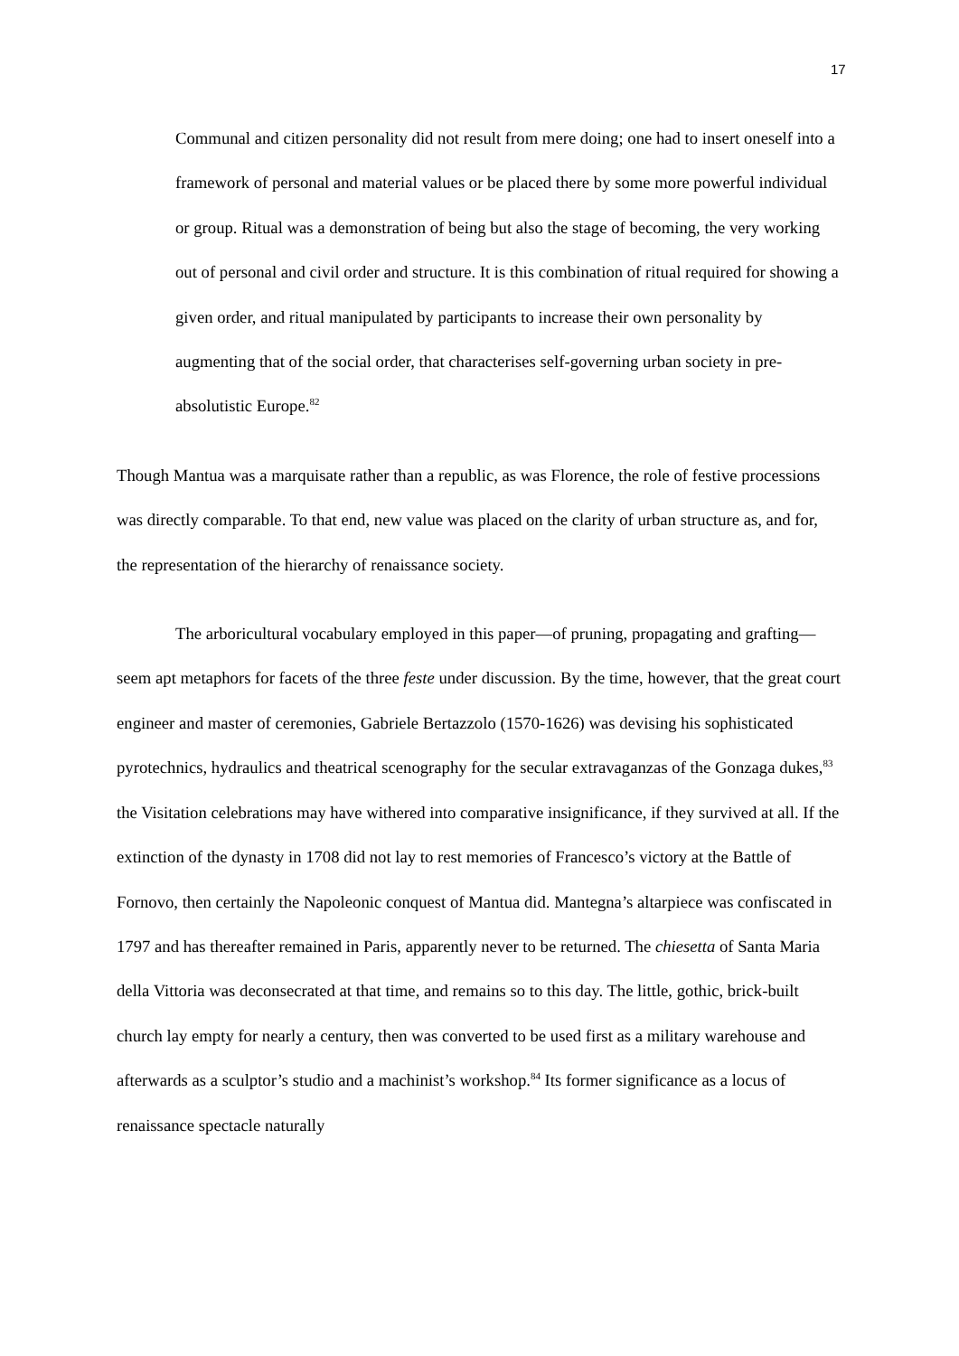17
Communal and citizen personality did not result from mere doing; one had to insert oneself into a framework of personal and material values or be placed there by some more powerful individual or group. Ritual was a demonstration of being but also the stage of becoming, the very working out of personal and civil order and structure. It is this combination of ritual required for showing a given order, and ritual manipulated by participants to increase their own personality by augmenting that of the social order, that characterises self-governing urban society in pre-absolutistic Europe.<sup>82</sup>
Though Mantua was a marquisate rather than a republic, as was Florence, the role of festive processions was directly comparable. To that end, new value was placed on the clarity of urban structure as, and for, the representation of the hierarchy of renaissance society.
The arboricultural vocabulary employed in this paper—of pruning, propagating and grafting—seem apt metaphors for facets of the three feste under discussion. By the time, however, that the great court engineer and master of ceremonies, Gabriele Bertazzolo (1570-1626) was devising his sophisticated pyrotechnics, hydraulics and theatrical scenography for the secular extravaganzas of the Gonzaga dukes,<sup>83</sup> the Visitation celebrations may have withered into comparative insignificance, if they survived at all. If the extinction of the dynasty in 1708 did not lay to rest memories of Francesco’s victory at the Battle of Fornovo, then certainly the Napoleonic conquest of Mantua did. Mantegna’s altarpiece was confiscated in 1797 and has thereafter remained in Paris, apparently never to be returned. The chiesetta of Santa Maria della Vittoria was deconsecrated at that time, and remains so to this day. The little, gothic, brick-built church lay empty for nearly a century, then was converted to be used first as a military warehouse and afterwards as a sculptor’s studio and a machinist’s workshop.<sup>84</sup> Its former significance as a locus of renaissance spectacle naturally